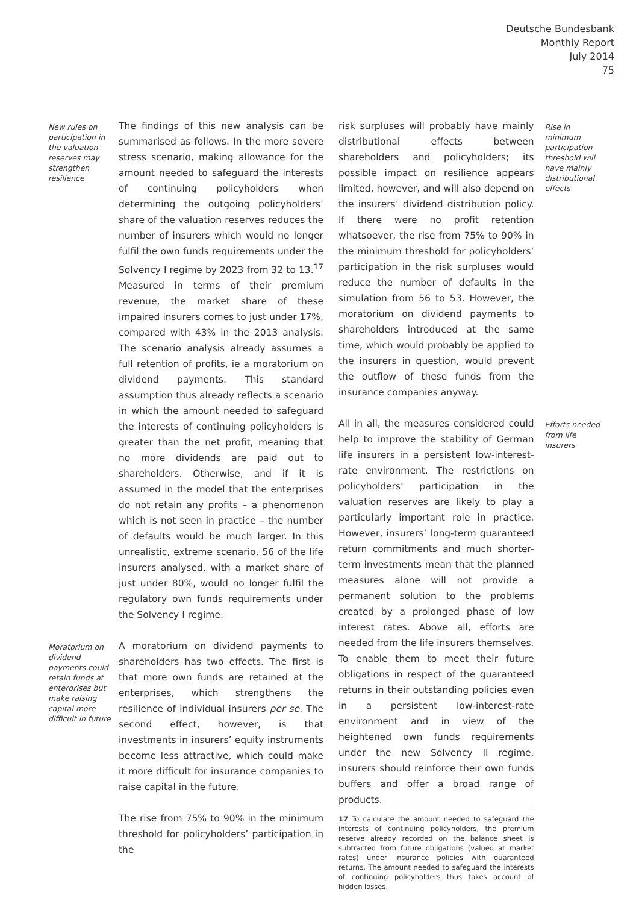Deutsche Bundesbank
Monthly Report
July 2014
75
New rules on participation in the valuation reserves may strengthen resilience
The findings of this new analysis can be summarised as follows. In the more severe stress scenario, making allowance for the amount needed to safeguard the interests of continuing policyholders when determining the outgoing policyholders’ share of the valuation reserves reduces the number of insurers which would no longer fulfil the own funds requirements under the Solvency I regime by 2023 from 32 to 13.<sup>17</sup> Measured in terms of their premium revenue, the market share of these impaired insurers comes to just under 17%, compared with 43% in the 2013 analysis. The scenario analysis already assumes a full retention of profits, ie a moratorium on dividend payments. This standard assumption thus already reflects a scenario in which the amount needed to safeguard the interests of continuing policyholders is greater than the net profit, meaning that no more dividends are paid out to shareholders. Otherwise, and if it is assumed in the model that the enterprises do not retain any profits – a phenomenon which is not seen in practice – the number of defaults would be much larger. In this unrealistic, extreme scenario, 56 of the life insurers analysed, with a market share of just under 80%, would no longer fulfil the regulatory own funds requirements under the Solvency I regime.
Moratorium on dividend payments could retain funds at enterprises but make raising capital more difficult in future
A moratorium on dividend payments to shareholders has two effects. The first is that more own funds are retained at the enterprises, which strengthens the resilience of individual insurers per se. The second effect, however, is that investments in insurers’ equity instruments become less attractive, which could make it more difficult for insurance companies to raise capital in the future.
The rise from 75% to 90% in the minimum threshold for policyholders’ participation in the
risk surpluses will probably have mainly distributional effects between shareholders and policyholders; its possible impact on resilience appears limited, however, and will also depend on the insurers’ dividend distribution policy. If there were no profit retention whatsoever, the rise from 75% to 90% in the minimum threshold for policyholders’ participation in the risk surpluses would reduce the number of defaults in the simulation from 56 to 53. However, the moratorium on dividend payments to shareholders introduced at the same time, which would probably be applied to the insurers in question, would prevent the outflow of these funds from the insurance companies anyway.
Rise in minimum participation threshold will have mainly distributional effects
All in all, the measures considered could help to improve the stability of German life insurers in a persistent low-interest-rate environment. The restrictions on policyholders’ participation in the valuation reserves are likely to play a particularly important role in practice. However, insurers’ long-term guaranteed return commitments and much shorter-term investments mean that the planned measures alone will not provide a permanent solution to the problems created by a prolonged phase of low interest rates. Above all, efforts are needed from the life insurers themselves. To enable them to meet their future obligations in respect of the guaranteed returns in their outstanding policies even in a persistent low-interest-rate environment and in view of the heightened own funds requirements under the new Solvency II regime, insurers should reinforce their own funds buffers and offer a broad range of products.
17 To calculate the amount needed to safeguard the interests of continuing policyholders, the premium reserve already recorded on the balance sheet is subtracted from future obligations (valued at market rates) under insurance policies with guaranteed returns. The amount needed to safeguard the interests of continuing policyholders thus takes account of hidden losses.
Efforts needed from life insurers